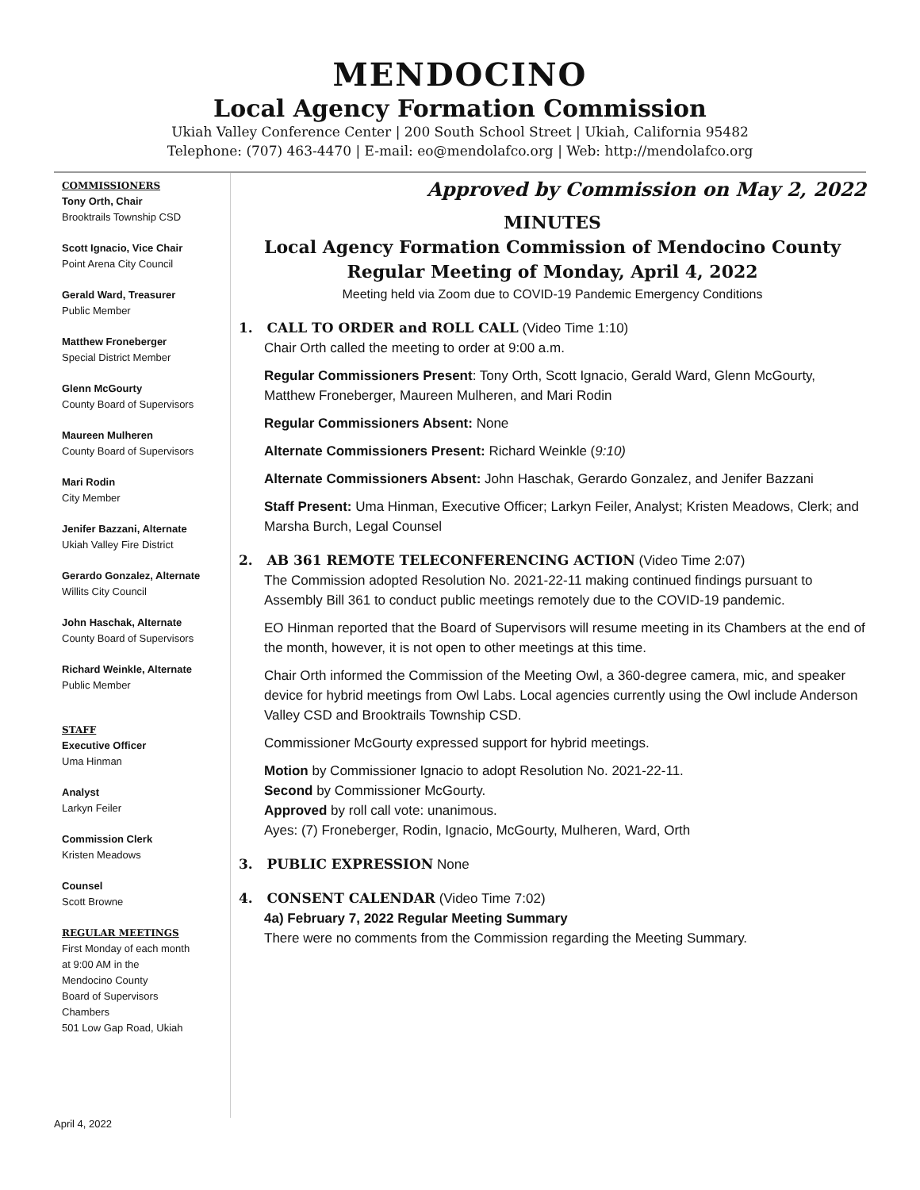MENDOCINO
Local Agency Formation Commission
Ukiah Valley Conference Center | 200 South School Street | Ukiah, California 95482
Telephone: (707) 463-4470 | E-mail: eo@mendolafco.org | Web: http://mendolafco.org
COMMISSIONERS
Tony Orth, Chair
Brooktrails Township CSD
Scott Ignacio, Vice Chair
Point Arena City Council
Gerald Ward, Treasurer
Public Member
Matthew Froneberger
Special District Member
Glenn McGourty
County Board of Supervisors
Maureen Mulheren
County Board of Supervisors
Mari Rodin
City Member
Jenifer Bazzani, Alternate
Ukiah Valley Fire District
Gerardo Gonzalez, Alternate
Willits City Council
John Haschak, Alternate
County Board of Supervisors
Richard Weinkle, Alternate
Public Member
STAFF
Executive Officer
Uma Hinman
Analyst
Larkyn Feiler
Commission Clerk
Kristen Meadows
Counsel
Scott Browne
REGULAR MEETINGS
First Monday of each month
at 9:00 AM in the
Mendocino County
Board of Supervisors
Chambers
501 Low Gap Road, Ukiah
Approved by Commission on May 2, 2022
MINUTES
Local Agency Formation Commission of Mendocino County
Regular Meeting of Monday, April 4, 2022
Meeting held via Zoom due to COVID-19 Pandemic Emergency Conditions
1. CALL TO ORDER and ROLL CALL (Video Time 1:10)
Chair Orth called the meeting to order at 9:00 a.m.
Regular Commissioners Present: Tony Orth, Scott Ignacio, Gerald Ward, Glenn McGourty, Matthew Froneberger, Maureen Mulheren, and Mari Rodin
Regular Commissioners Absent: None
Alternate Commissioners Present: Richard Weinkle (9:10)
Alternate Commissioners Absent: John Haschak, Gerardo Gonzalez, and Jenifer Bazzani
Staff Present: Uma Hinman, Executive Officer; Larkyn Feiler, Analyst; Kristen Meadows, Clerk; and Marsha Burch, Legal Counsel
2. AB 361 REMOTE TELECONFERENCING ACTION (Video Time 2:07)
The Commission adopted Resolution No. 2021-22-11 making continued findings pursuant to Assembly Bill 361 to conduct public meetings remotely due to the COVID-19 pandemic.
EO Hinman reported that the Board of Supervisors will resume meeting in its Chambers at the end of the month, however, it is not open to other meetings at this time.
Chair Orth informed the Commission of the Meeting Owl, a 360-degree camera, mic, and speaker device for hybrid meetings from Owl Labs. Local agencies currently using the Owl include Anderson Valley CSD and Brooktrails Township CSD.
Commissioner McGourty expressed support for hybrid meetings.
Motion by Commissioner Ignacio to adopt Resolution No. 2021-22-11.
Second by Commissioner McGourty.
Approved by roll call vote: unanimous.
Ayes: (7) Froneberger, Rodin, Ignacio, McGourty, Mulheren, Ward, Orth
3. PUBLIC EXPRESSION None
4. CONSENT CALENDAR (Video Time 7:02)
4a) February 7, 2022 Regular Meeting Summary
There were no comments from the Commission regarding the Meeting Summary.
April 4, 2022